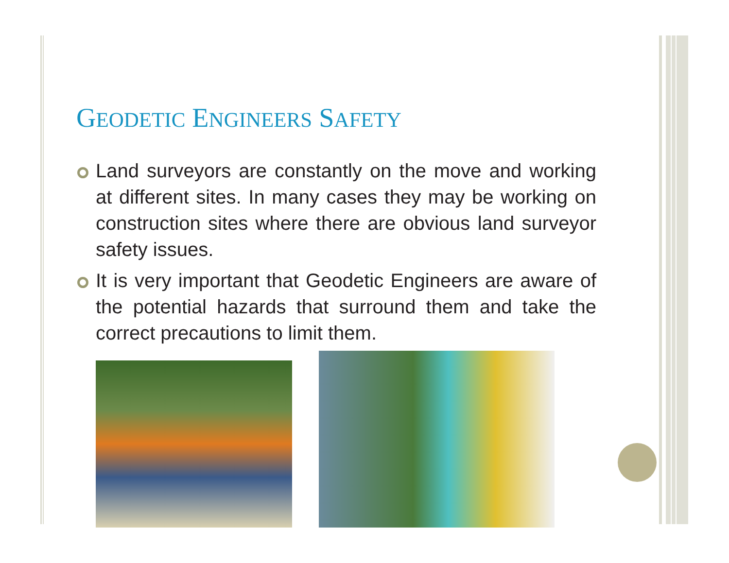GEODETIC ENGINEERS SAFETY
Land surveyors are constantly on the move and working at different sites. In many cases they may be working on construction sites where there are obvious land surveyor safety issues.
It is very important that Geodetic Engineers are aware of the potential hazards that surround them and take the correct precautions to limit them.